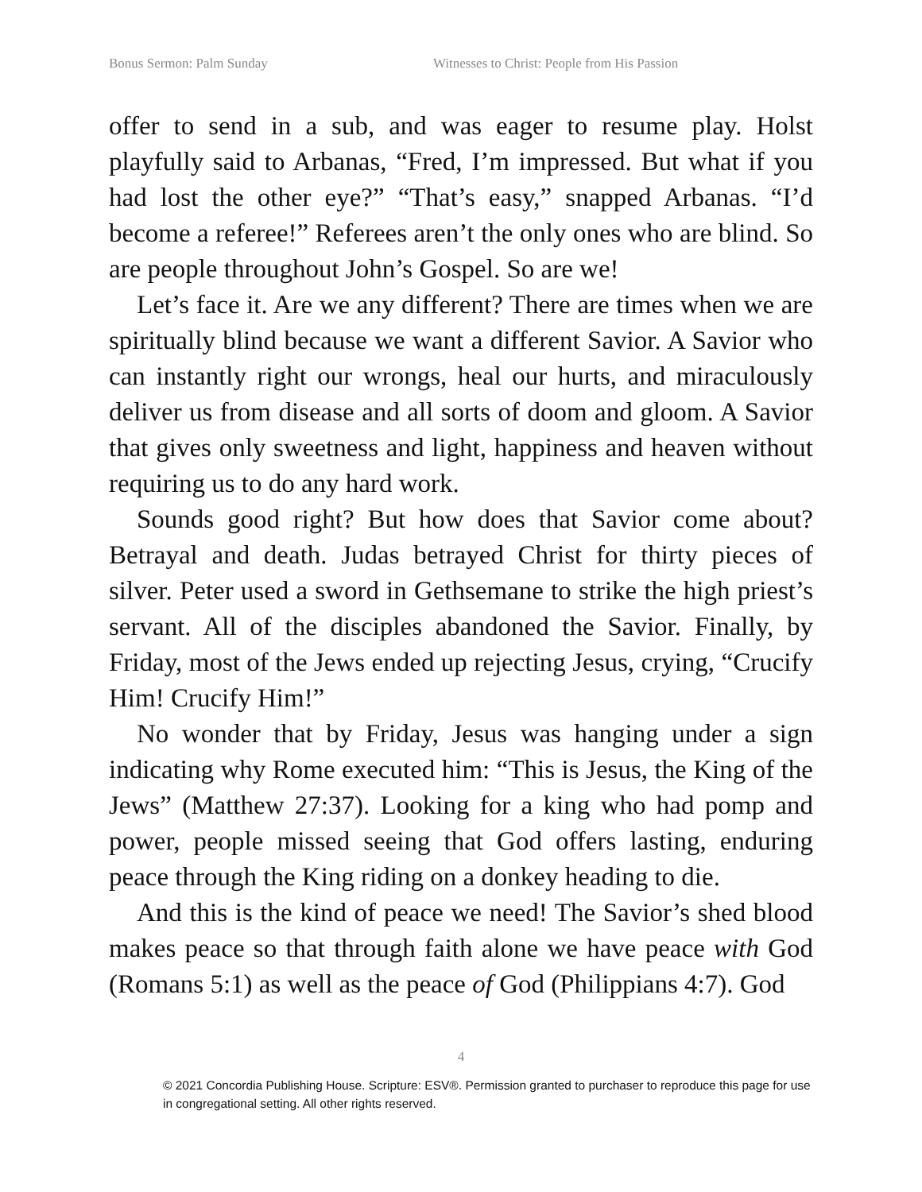Bonus Sermon: Palm Sunday Witnesses to Christ: People from His Passion
offer to send in a sub, and was eager to resume play. Holst playfully said to Arbanas, “Fred, I’m impressed. But what if you had lost the other eye?” “That’s easy,” snapped Arbanas. “I’d become a referee!” Referees aren’t the only ones who are blind. So are people throughout John’s Gospel. So are we!
Let’s face it. Are we any different? There are times when we are spiritually blind because we want a different Savior. A Savior who can instantly right our wrongs, heal our hurts, and miraculously deliver us from disease and all sorts of doom and gloom. A Savior that gives only sweetness and light, happiness and heaven without requiring us to do any hard work.
Sounds good right? But how does that Savior come about? Betrayal and death. Judas betrayed Christ for thirty pieces of silver. Peter used a sword in Gethsemane to strike the high priest’s servant. All of the disciples abandoned the Savior. Finally, by Friday, most of the Jews ended up rejecting Jesus, crying, “Crucify Him! Crucify Him!”
No wonder that by Friday, Jesus was hanging under a sign indicating why Rome executed him: “This is Jesus, the King of the Jews” (Matthew 27:37). Looking for a king who had pomp and power, people missed seeing that God offers lasting, enduring peace through the King riding on a donkey heading to die.
And this is the kind of peace we need! The Savior’s shed blood makes peace so that through faith alone we have peace with God (Romans 5:1) as well as the peace of God (Philippians 4:7). God
4
© 2021 Concordia Publishing House. Scripture: ESV®. Permission granted to purchaser to reproduce this page for use in congregational setting. All other rights reserved.